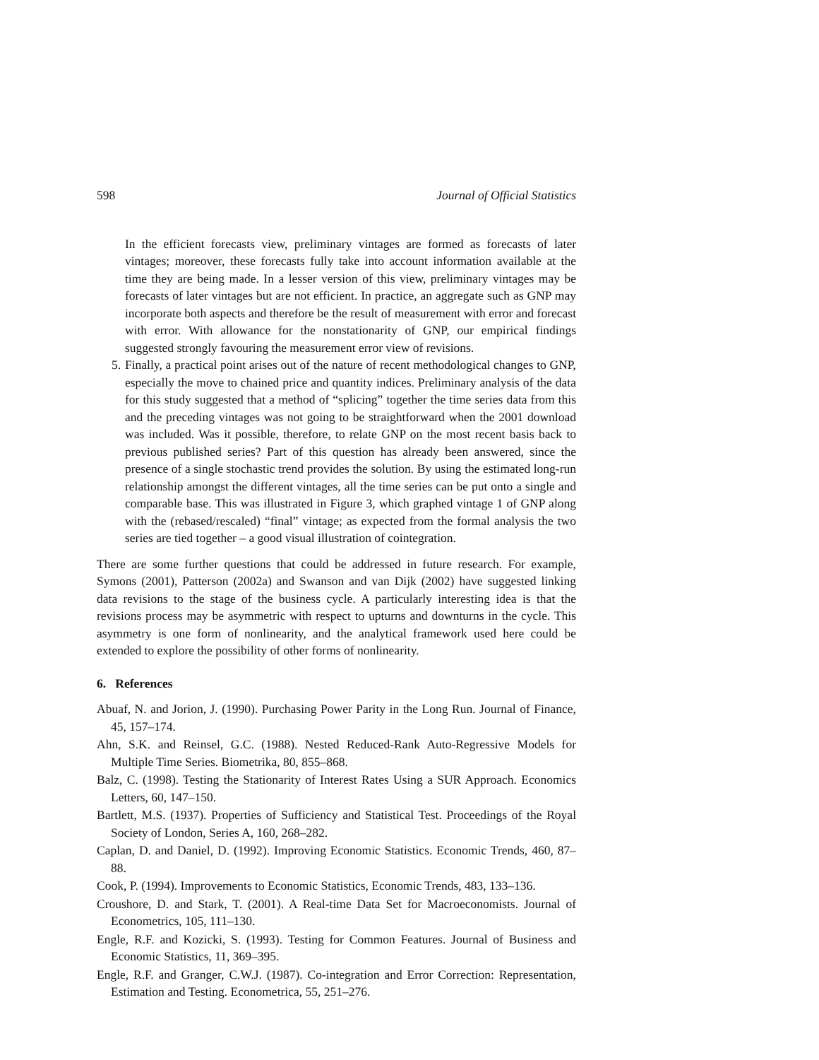598 Journal of Official Statistics
In the efficient forecasts view, preliminary vintages are formed as forecasts of later vintages; moreover, these forecasts fully take into account information available at the time they are being made. In a lesser version of this view, preliminary vintages may be forecasts of later vintages but are not efficient. In practice, an aggregate such as GNP may incorporate both aspects and therefore be the result of measurement with error and forecast with error. With allowance for the nonstationarity of GNP, our empirical findings suggested strongly favouring the measurement error view of revisions.
5. Finally, a practical point arises out of the nature of recent methodological changes to GNP, especially the move to chained price and quantity indices. Preliminary analysis of the data for this study suggested that a method of “splicing” together the time series data from this and the preceding vintages was not going to be straightforward when the 2001 download was included. Was it possible, therefore, to relate GNP on the most recent basis back to previous published series? Part of this question has already been answered, since the presence of a single stochastic trend provides the solution. By using the estimated long-run relationship amongst the different vintages, all the time series can be put onto a single and comparable base. This was illustrated in Figure 3, which graphed vintage 1 of GNP along with the (rebased/rescaled) “final” vintage; as expected from the formal analysis the two series are tied together – a good visual illustration of cointegration.
There are some further questions that could be addressed in future research. For example, Symons (2001), Patterson (2002a) and Swanson and van Dijk (2002) have suggested linking data revisions to the stage of the business cycle. A particularly interesting idea is that the revisions process may be asymmetric with respect to upturns and downturns in the cycle. This asymmetry is one form of nonlinearity, and the analytical framework used here could be extended to explore the possibility of other forms of nonlinearity.
6. References
Abuaf, N. and Jorion, J. (1990). Purchasing Power Parity in the Long Run. Journal of Finance, 45, 157–174.
Ahn, S.K. and Reinsel, G.C. (1988). Nested Reduced-Rank Auto-Regressive Models for Multiple Time Series. Biometrika, 80, 855–868.
Balz, C. (1998). Testing the Stationarity of Interest Rates Using a SUR Approach. Economics Letters, 60, 147–150.
Bartlett, M.S. (1937). Properties of Sufficiency and Statistical Test. Proceedings of the Royal Society of London, Series A, 160, 268–282.
Caplan, D. and Daniel, D. (1992). Improving Economic Statistics. Economic Trends, 460, 87–88.
Cook, P. (1994). Improvements to Economic Statistics, Economic Trends, 483, 133–136.
Croushore, D. and Stark, T. (2001). A Real-time Data Set for Macroeconomists. Journal of Econometrics, 105, 111–130.
Engle, R.F. and Kozicki, S. (1993). Testing for Common Features. Journal of Business and Economic Statistics, 11, 369–395.
Engle, R.F. and Granger, C.W.J. (1987). Co-integration and Error Correction: Representation, Estimation and Testing. Econometrica, 55, 251–276.